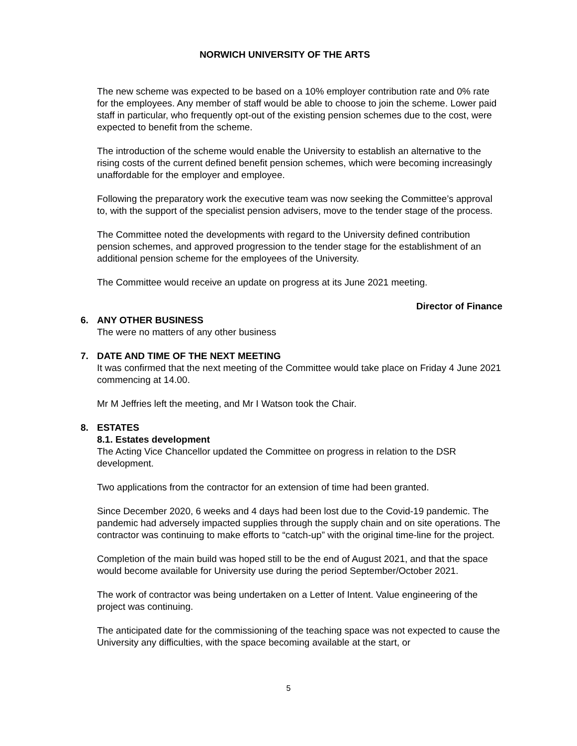NORWICH UNIVERSITY OF THE ARTS
The new scheme was expected to be based on a 10% employer contribution rate and 0% rate for the employees. Any member of staff would be able to choose to join the scheme. Lower paid staff in particular, who frequently opt-out of the existing pension schemes due to the cost, were expected to benefit from the scheme.
The introduction of the scheme would enable the University to establish an alternative to the rising costs of the current defined benefit pension schemes, which were becoming increasingly unaffordable for the employer and employee.
Following the preparatory work the executive team was now seeking the Committee’s approval to, with the support of the specialist pension advisers, move to the tender stage of the process.
The Committee noted the developments with regard to the University defined contribution pension schemes, and approved progression to the tender stage for the establishment of an additional pension scheme for the employees of the University.
The Committee would receive an update on progress at its June 2021 meeting.
Director of Finance
6. ANY OTHER BUSINESS
The were no matters of any other business
7. DATE AND TIME OF THE NEXT MEETING
It was confirmed that the next meeting of the Committee would take place on Friday 4 June 2021 commencing at 14.00.
Mr M Jeffries left the meeting, and Mr I Watson took the Chair.
8. ESTATES
8.1. Estates development
The Acting Vice Chancellor updated the Committee on progress in relation to the DSR development.
Two applications from the contractor for an extension of time had been granted.
Since December 2020, 6 weeks and 4 days had been lost due to the Covid-19 pandemic. The pandemic had adversely impacted supplies through the supply chain and on site operations. The contractor was continuing to make efforts to “catch-up” with the original time-line for the project.
Completion of the main build was hoped still to be the end of August 2021, and that the space would become available for University use during the period September/October 2021.
The work of contractor was being undertaken on a Letter of Intent. Value engineering of the project was continuing.
The anticipated date for the commissioning of the teaching space was not expected to cause the University any difficulties, with the space becoming available at the start, or
5